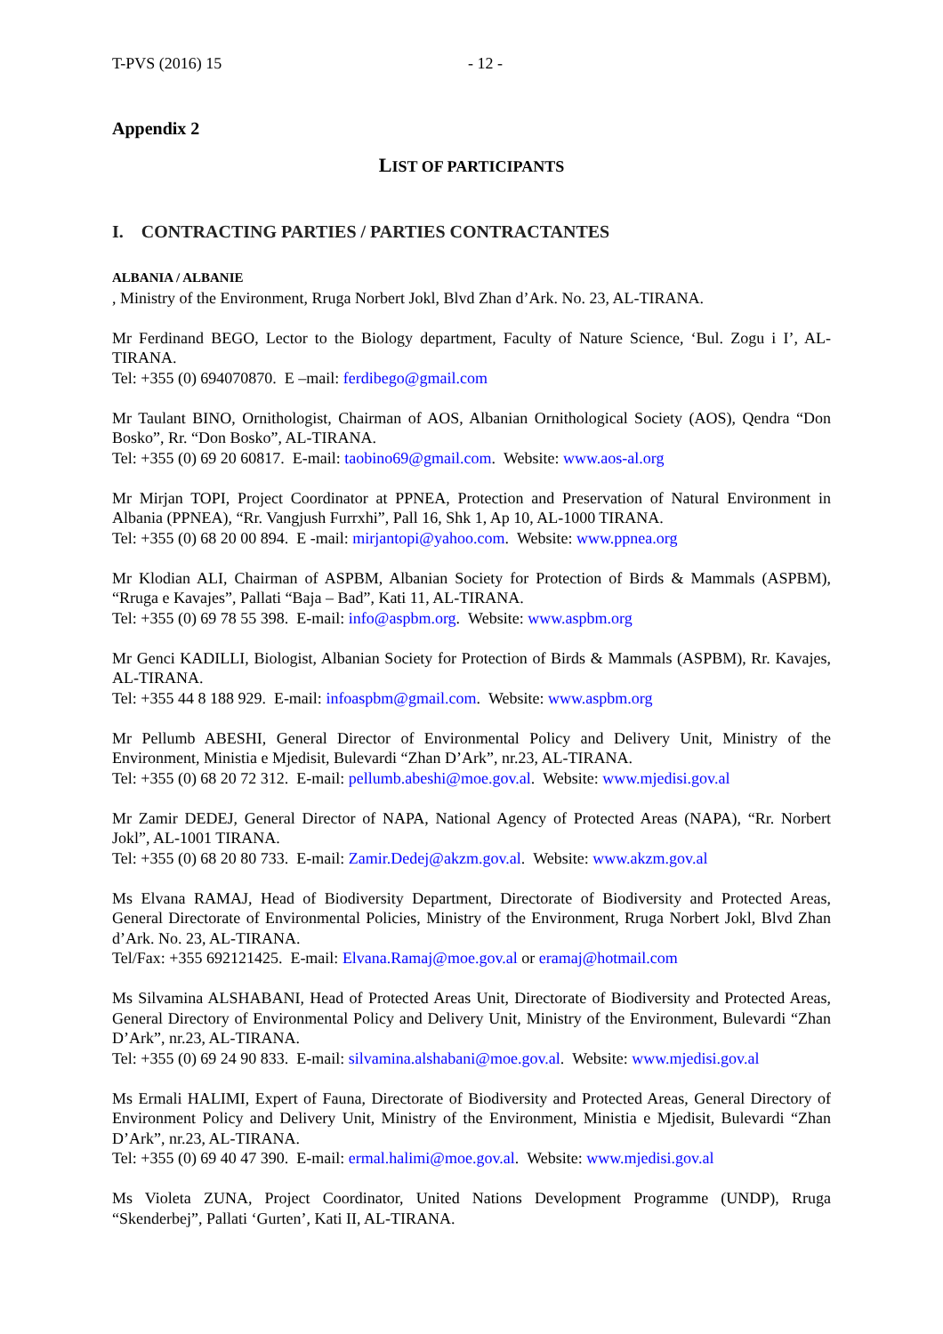T-PVS (2016) 15 - 12 -
Appendix 2
LIST OF PARTICIPANTS
I. CONTRACTING PARTIES / PARTIES CONTRACTANTES
ALBANIA / ALBANIE
, Ministry of the Environment, Rruga Norbert Jokl, Blvd Zhan d’Ark. No. 23, AL-TIRANA.
Mr Ferdinand BEGO, Lector to the Biology department, Faculty of Nature Science, ‘Bul. Zogu i I’, AL-TIRANA.
Tel: +355 (0) 694070870. E –mail: ferdibego@gmail.com
Mr Taulant BINO, Ornithologist, Chairman of AOS, Albanian Ornithological Society (AOS), Qendra “Don Bosko”, Rr. “Don Bosko”, AL-TIRANA.
Tel: +355 (0) 69 20 60817. E-mail: taobino69@gmail.com. Website: www.aos-al.org
Mr Mirjan TOPI, Project Coordinator at PPNEA, Protection and Preservation of Natural Environment in Albania (PPNEA), “Rr. Vangjush Furrxhi”, Pall 16, Shk 1, Ap 10, AL-1000 TIRANA.
Tel: +355 (0) 68 20 00 894. E -mail: mirjantopi@yahoo.com. Website: www.ppnea.org
Mr Klodian ALI, Chairman of ASPBM, Albanian Society for Protection of Birds & Mammals (ASPBM), “Rruga e Kavajes”, Pallati “Baja – Bad”, Kati 11, AL-TIRANA.
Tel: +355 (0) 69 78 55 398. E-mail: info@aspbm.org. Website: www.aspbm.org
Mr Genci KADILLI, Biologist, Albanian Society for Protection of Birds & Mammals (ASPBM), Rr. Kavajes, AL-TIRANA.
Tel: +355 44 8 188 929. E-mail: infoaspbm@gmail.com. Website: www.aspbm.org
Mr Pellumb ABESHI, General Director of Environmental Policy and Delivery Unit, Ministry of the Environment, Ministia e Mjedisit, Bulevardi “Zhan D’Ark”, nr.23, AL-TIRANA.
Tel: +355 (0) 68 20 72 312. E-mail: pellumb.abeshi@moe.gov.al. Website: www.mjedisi.gov.al
Mr Zamir DEDEJ, General Director of NAPA, National Agency of Protected Areas (NAPA), “Rr. Norbert Jokl”, AL-1001 TIRANA.
Tel: +355 (0) 68 20 80 733. E-mail: Zamir.Dedej@akzm.gov.al. Website: www.akzm.gov.al
Ms Elvana RAMAJ, Head of Biodiversity Department, Directorate of Biodiversity and Protected Areas, General Directorate of Environmental Policies, Ministry of the Environment, Rruga Norbert Jokl, Blvd Zhan d’Ark. No. 23, AL-TIRANA.
Tel/Fax: +355 692121425. E-mail: Elvana.Ramaj@moe.gov.al or eramaj@hotmail.com
Ms Silvamina ALSHABANI, Head of Protected Areas Unit, Directorate of Biodiversity and Protected Areas, General Directory of Environmental Policy and Delivery Unit, Ministry of the Environment, Bulevardi “Zhan D’Ark”, nr.23, AL-TIRANA.
Tel: +355 (0) 69 24 90 833. E-mail: silvamina.alshabani@moe.gov.al. Website: www.mjedisi.gov.al
Ms Ermali HALIMI, Expert of Fauna, Directorate of Biodiversity and Protected Areas, General Directory of Environment Policy and Delivery Unit, Ministry of the Environment, Ministia e Mjedisit, Bulevardi “Zhan D’Ark”, nr.23, AL-TIRANA.
Tel: +355 (0) 69 40 47 390. E-mail: ermal.halimi@moe.gov.al. Website: www.mjedisi.gov.al
Ms Violeta ZUNA, Project Coordinator, United Nations Development Programme (UNDP), Rruga “Skenderbej”, Pallati ‘Gurten’, Kati II, AL-TIRANA.